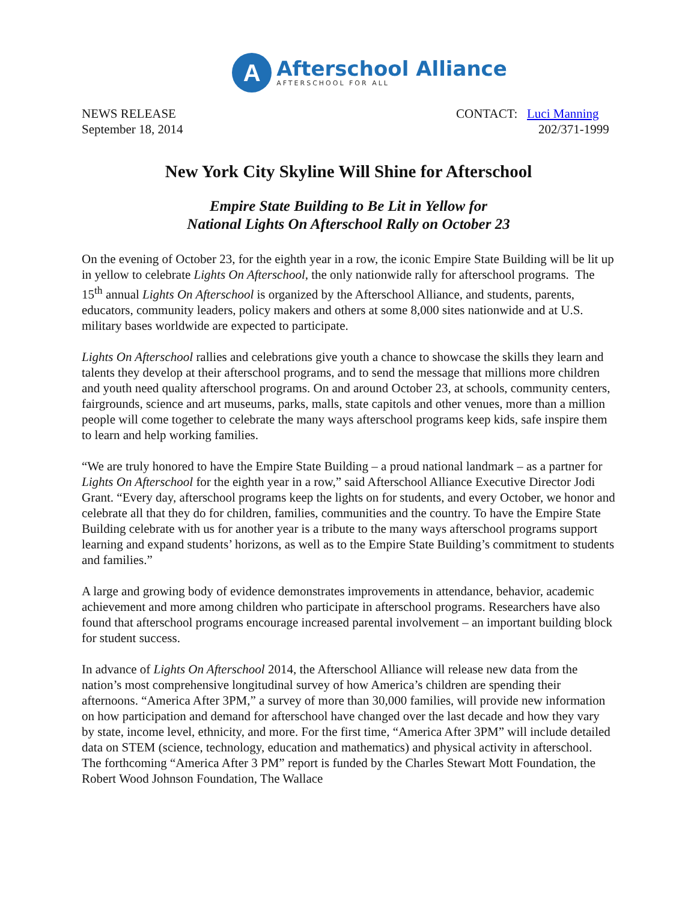A
Afterschool Alliance
AFTERSCHOOL FOR ALL
NEWS RELEASE
September 18, 2014
CONTACT: Luci Manning
202/371-1999
New York City Skyline Will Shine for Afterschool
Empire State Building to Be Lit in Yellow for
National Lights On Afterschool Rally on October 23
On the evening of October 23, for the eighth year in a row, the iconic Empire State Building will be lit up in yellow to celebrate Lights On Afterschool, the only nationwide rally for afterschool programs. The 15<sup>th</sup> annual Lights On Afterschool is organized by the Afterschool Alliance, and students, parents, educators, community leaders, policy makers and others at some 8,000 sites nationwide and at U.S. military bases worldwide are expected to participate.
Lights On Afterschool rallies and celebrations give youth a chance to showcase the skills they learn and talents they develop at their afterschool programs, and to send the message that millions more children and youth need quality afterschool programs. On and around October 23, at schools, community centers, fairgrounds, science and art museums, parks, malls, state capitols and other venues, more than a million people will come together to celebrate the many ways afterschool programs keep kids, safe inspire them to learn and help working families.
“We are truly honored to have the Empire State Building – a proud national landmark – as a partner for Lights On Afterschool for the eighth year in a row,” said Afterschool Alliance Executive Director Jodi Grant. “Every day, afterschool programs keep the lights on for students, and every October, we honor and celebrate all that they do for children, families, communities and the country. To have the Empire State Building celebrate with us for another year is a tribute to the many ways afterschool programs support learning and expand students’ horizons, as well as to the Empire State Building’s commitment to students and families.”
A large and growing body of evidence demonstrates improvements in attendance, behavior, academic achievement and more among children who participate in afterschool programs. Researchers have also found that afterschool programs encourage increased parental involvement – an important building block for student success.
In advance of Lights On Afterschool 2014, the Afterschool Alliance will release new data from the nation’s most comprehensive longitudinal survey of how America’s children are spending their afternoons. “America After 3PM,” a survey of more than 30,000 families, will provide new information on how participation and demand for afterschool have changed over the last decade and how they vary by state, income level, ethnicity, and more. For the first time, “America After 3PM” will include detailed data on STEM (science, technology, education and mathematics) and physical activity in afterschool. The forthcoming “America After 3 PM” report is funded by the Charles Stewart Mott Foundation, the Robert Wood Johnson Foundation, The Wallace